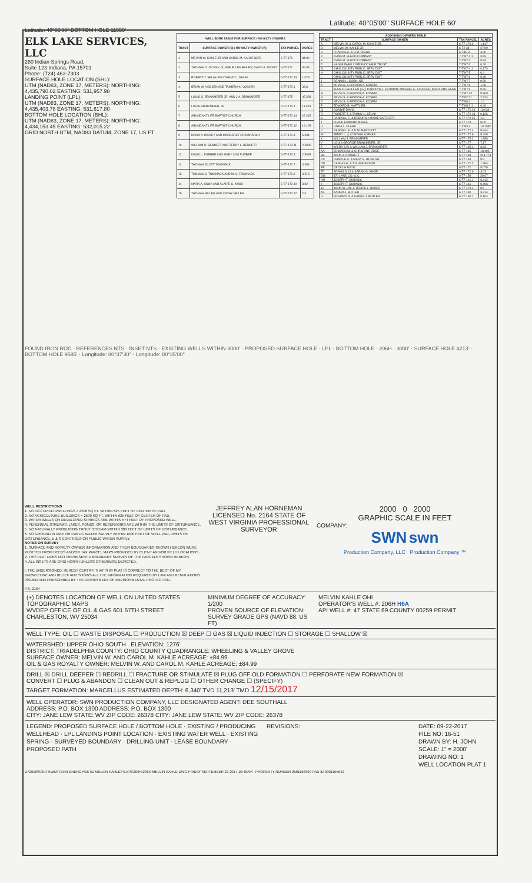Latitude: 40°05'00" SURFACE HOLE 60'
Latitude: 40°05'00" BOTTOM HOLE 11559'
ELK LAKE SERVICES, LLC
280 Indian Springs Road,
Suite 123 Indiana, PA 15701
Phone: (724) 463-7303
SURFACE HOLE LOCATION (SHL):
UTM (NAD83, ZONE 17, METERS): NORTHING: 4,435,790.02 EASTING: 531,957.98
LANDING POINT (LPL):
UTM (NAD83, ZONE 17, METERS): NORTHING: 4,435,403.78 EASTING: 531,617.80
BOTTOM HOLE LOCATION (BHL):
UTM (NAD83, ZONE 17, METERS): NORTHING: 4,434,153.45 EASTING: 532,015.22
GRID NORTH UTM, NAD83 DATUM, ZONE 17, US FT
| WELL BORE TABLE FOR SURFACE / ROYALTY OWNERS | | | |
| --- | --- | --- | --- |
| TRACT | SURFACE OWNER (S) / ROYALTY OWNER (R) | TAX PARCEL | ACRES |
| 1 | MELVIN W. KAHLE JR AND CAROL M. KAHLE (S/R) | 6-T7-170 | 84.99 |
| 2 | THOMAS O. DICKEY, III; SUE ELLEN BAILES; DAVID A. DICKEY | 6-T7-171 | 99.95 |
| 3 | ROBERT T. SELAK AND TAMMY L. SELAK | 6-T7-172.13 | 1.078 |
| 4 | BRIAN W. VOSSEN AND TAMBRIA K. VOSSEN | 6-T7-172.1 | 33.8 |
| 5 | LOUIS G. BRINKMEIER JR. AND J.A. BRINKMEIER | 6-T7-175 | 45.238 |
| 6 | LOUIS BRINKMEIER, JR | 6-T7-175.1 | 11.013 |
| 7 | ABUNDANT LIFE BAPTIST CHURCH | 6-T7-172.14 | 22.245 |
| 8 | ABUNDANT LIFE BAPTIST CHURCH | 6-T7-172.12 | 19.195 |
| 9 | DAVID A. DICKEY AND MARGARET CRAYNOVSKY | 6-T7-172.3 | 5.034 |
| 10 | WILLIAM R. BENNETT AND TERRY L. BENNETT | 6-T7-172.11 | 2.5035 |
| 11 | DAVID L. FURBEE AND MARY LOU FURBEE | 6-T7-172.5 | 2.5035 |
| 12 | THOMAS SCOTT TOMINACK | 6-T7-172.7 | 4.454 |
| 13 | THOMAS S. TOMINACK AND M. C. TOMINACK | 6-T7-172.8 | 4.515 |
| 14 | MARK A. KNOX AND ALAIRE S. KNOX | 6-T7-172.10 | 3.82 |
| 15 | THOMAS MILLER AND CATHY MILLER | 6-T7-172.17 | 2.0 |
| ADJOINING OWNERS TABLE | | | |
| --- | --- | --- | --- |
| TRACT | SURFACE OWNER | TAX PARCEL | ACRES |
| A | MELVIN W. & CAROL M. KAHLE JR. | 6-T7-170.2 | 1.147 |
| B | MELVIN W. KAHLE JR. | 6-T2-38 | 27.99 |
| C | FRANCIS A. & D.M. RIGGS | 6-T8E-3 | 4.00 |
| D | CHAS M. SLEDD COMPANY | 7-TW7-1.1 | 3.55 |
| E | CHAS M. SLEDD COMPANY | 7-TW7-2 | 5.84 |
| F | NAGLE FAMILY IRREVOCABLE TRUST | 7-TW7-3 | 0.40 |
| G | OHIO COUNTY PUBLIC SERV DIST | 7-TW7-4.1 | 0.173 |
| H | OHIO COUNTY PUBLIC SERV DIST | 7-TW7-5 | 0.4 |
| I | OHIO COUNTY PUBLIC SERV DIST | 7-TW7-6 | 0.46 |
| J | DENNIS L. COOK, SR. | 7-TW7-7 | 0.50 |
| K | KEVIN S. & BRENDA A. KOSEM | 7-TW7-8 | 1.09 |
| L | JEAN C. LAUFFER (LE); CAROLYN L. GUTMAN; MICHAEL E. LAUFFER; MARY ANN HESS | 7-TW7-9 | 0.55 |
| M | KEVIN S. & BRENDA A. KOSEM | 7-TW7-10 | 0.560 |
| N | KEVIN S. & BRENDA A. KOSEM | 7-TW7-11 | 2.374 |
| O | KEVIN S. & BRENDA A. KOSEM | 7-TW8-1 | 1.0 |
| P | EDWARD B. HARTLIEB | 7-TW8-2.1 | 0.46 |
| Q | CONNIE DAVIS | 6-T7-172.16 | 10.036 |
| R | ROBERT T. & TAMMY L. SELAK | 6-T7-172.18 | 0.126 |
| S | RANDALL E. & DEBORAH MARIE BARTLETT | 6-T7-172.15 | 1.0 |
| T | CLARK EDWARD McKEE | 6-T7-174 | 61.0 |
| U | LINDA L. CLARK | 7-TW3-1 | 10.7582 |
| V | RANDALL E. & D.M. BARTLETT | 6-T7-172.4 | 8.944 |
| W | JERRY L. & CYNTHIA KOPYAR | 6-T7-172.6 | 5.409 |
| X | WILLIAM J. BRINKMEIER | 6-T7-175.2 | 1.856 |
| Y | LOUIS GEORGE BRINKMEIER, JR. | 6-T7-177 | 7.17 |
| Z | WILDA (LE) & WILLIAM J. BRINKMEIER | 6-T7-165.1 | 3.63 |
| AA | EDWARD M. & CHRISTINE EDGE | 6-T7-165 | 18.405 |
| BB | JOHN J. CORBETT | 6-T7-163 | 214.774 |
| CC | CHARLIE A. & MARY E. BLISS SR | 6-T7-164 | 9.9 |
| DD | CARLAS E. & T.D. ANDERSON | 6-T7-172.2 | 1.384 |
| EE | CECELIA BOYD | 6-T7-172 | 9.078 |
| FF | ADAMS S. III & SARAH G. ANGEL | 6-T7-172.9 | 3.03 |
| GG | 470 LAND CO, LLC | 6-T7-158 | 30.07 |
| HH | JOSEPH T. SUBASIC | 6-T7-161.1 | 0.412 |
| II | JOSEPH T. SUBASIC | 6-T7-161 | 0.406 |
| JJ | JOHN W., JR. & TERRIE L. BAKER | 6-T7-170.1 | 0.5 |
| KK | KAREN J. BUTLER | 6-T7-160 | 3.214 |
| LL | RICHARD R. & KAREN J. BUTLER | 6-T7-160.1 | 0.164 |
FOUND IRON ROD · REFERENCES NTS · INSET NTS · EXISTING WELLS WITHIN 3000' · PROPOSED SURFACE HOLE · LPL · BOTTOM HOLE · 206H · 3000' · SURFACE HOLE 4213' · BOTTOM HOLE 9585' · Longitude: 80°37'30" · Longitude: 80°35'00"
WELL RESTRICTIONS
1. NO OCCUPIED DWELLINGS > 2500 SQ FT. WITHIN 625 FEET OF CENTER OF PAD.
2. NO AGRICULTURE BUILDINGS > 2500 SQ FT. WITHIN 625 FEET OF CENTER OF PAD.
3. WATER WELLS OR DEVELOPED SPRINGS ARE WITHIN 574 FEET OF PROPOSED WELL.
4. PERENNIAL STREAMS, LAKES, PONDS, OR RESERVOIRS ARE WITHIN THE LIMITS OF DISTURBANCE.
5. NO NATURALLY PRODUCING TROUT STREAM WITHIN 300 FEET OF LIMITS OF DISTURBANCE.
6. NO GROUND INTAKE OR PUBLIC WATER SUPPLY WITHIN 1000 FEET OF WELL PAD, LIMITS OF DISTURBANCE, E & S CONTROLS OR PUBLIC WATER SUPPLY.
NOTES ON SURVEY
1. SURFACE AND ROYALTY OWNER INFORMATION AND THEIR BOUNDARIES SHOWN HEREON WERE PLOTTED FROM DEEDS AND/OR TAX PARCEL MAPS PROVIDED BY CLIENT AND/OR FIELD LOCATIONS.
2. THIS PLAT DOES NOT REPRESENT A BOUNDARY SURVEY OF THE PARCELS SHOWN HEREON.
4. ALL INSETS ARE GRID NORTH UNLESS OTHERWISE DEPICTED.
I, THE UNDERSIGNED, HEREBY CERTIFY THAT THIS PLAT IS CORRECT TO THE BEST OF MY KNOWLEDGE AND BELIEF AND SHOWS ALL THE INFORMATION REQUIRED BY LAW AND REGULATIONS ISSUED AND PRESCRIBED BY THE DEPARTMENT OF ENVIRONMENTAL PROTECTION.
P.S. 2164
JEFFREY ALAN HORNEMAN LICENSED No. 2164 STATE OF WEST VIRGINIA PROFESSIONAL SURVEYOR
2000 0 2000
GRAPHIC SCALE IN FEET
COMPANY:
SWN swn
Production Company, LLC Production Company ™
(+) DENOTES LOCATION OF WELL ON UNITED STATES TOPOGRAPHIC MAPS
WVDEP OFFICE OF OIL & GAS 601 57TH STREET CHARLESTON, WV 25034
MINIMUM DEGREE OF ACCURACY: 1/200
PROVEN SOURCE OF ELEVATION: SURVEY GRADE GPS (NAVD 88, US FT)
MELVIN KAHLE OHI
OPERATOR'S WELL #: 206H H6A
API WELL #: 47 STATE 69 COUNTY 00259 PERMIT
WELL TYPE: OIL ☐ WASTE DISPOSAL ☐ PRODUCTION ☒ DEEP ☐ GAS ☒ LIQUID INJECTION ☐ STORAGE ☐ SHALLOW ☒
WATERSHED: UPPER OHIO SOUTH ELEVATION: 1276'
DISTRICT: TRIADELPHIA COUNTY: OHIO COUNTY QUADRANGLE: WHEELING & VALLEY GROVE
SURFACE OWNER: MELVIN W. AND CAROL M. KAHLE ACREAGE: ±84.99
OIL & GAS ROYALTY OWNER: MELVIN W. AND CAROL M. KAHLE ACREAGE: ±84.99
DRILL ☒ DRILL DEEPER ☐ REDRILL ☐ FRACTURE OR STIMULATE ☒ PLUG OFF OLD FORMATION ☐ PERFORATE NEW FORMATION ☒
CONVERT ☐ PLUG & ABANDON ☐ CLEAN OUT & REPLUG ☐ OTHER CHANGE ☐ (SPECIFY)
TARGET FORMATION: MARCELLUS ESTIMATED DEPTH: 6,340' TVD 11,213' TMD 12/15/2017
WELL OPERATOR: SWN PRODUCTION COMPANY, LLC DESIGNATED AGENT: DEE SOUTHALL
ADDRESS: P.O. BOX 1300 ADDRESS: P.O. BOX 1300
CITY: JANE LEW STATE: WV ZIP CODE: 26378 CITY: JANE LEW STATE: WV ZIP CODE: 26378
LEGEND: PROPOSED SURFACE HOLE / BOTTOM HOLE · EXISTING / PRODUCING WELLHEAD · LPL LANDING POINT LOCATION · EXISTING WATER WELL · EXISTING SPRING · SURVEYED BOUNDARY · DRILLING UNIT · LEASE BOUNDARY · PROPOSED PATH
REVISIONS: DATE: 09-22-2017
FILE NO: 16-51
DRAWN BY: H. JOHN
SCALE: 1" = 2000'
DRAWING NO: 1
WELL LOCATION PLAT 1
U:\2016\SOUTHWESTERN ENERGY\16-51 MELVIN KAHLE\PLATS\206H\206H MELVIN KAHLE.DWG FRIDAY SEPTEMBER 22 2017 10:48AM PROPERTY NUMBER 2501166399 PAD ID 3001155642